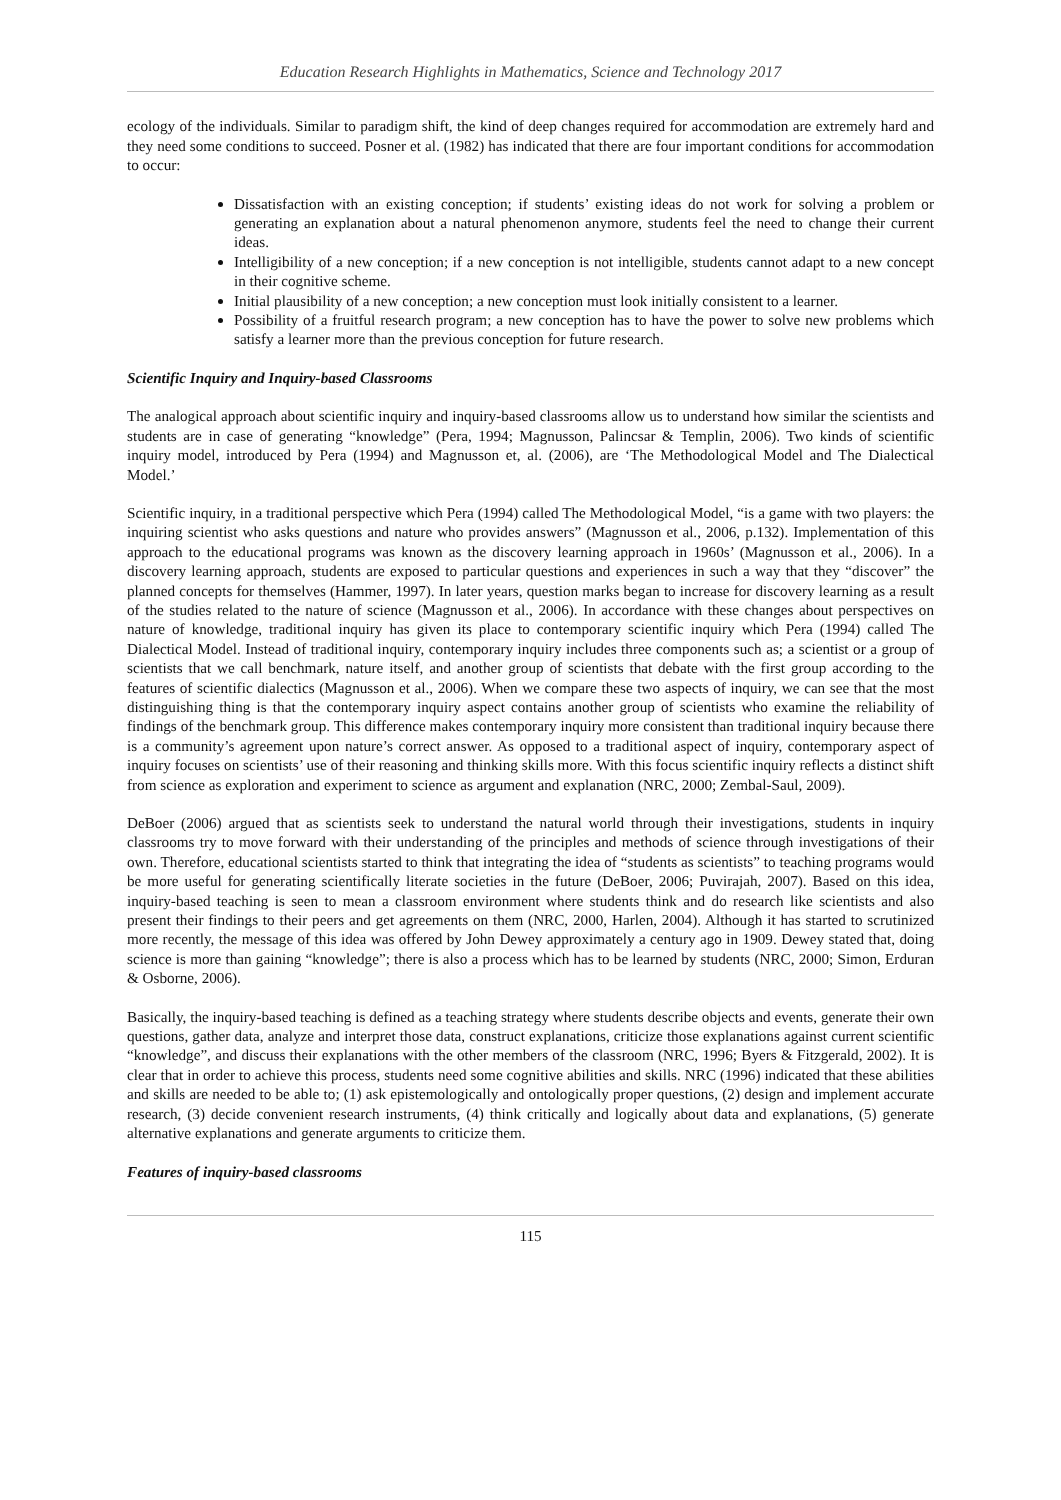Education Research Highlights in Mathematics, Science and Technology 2017
ecology of the individuals. Similar to paradigm shift, the kind of deep changes required for accommodation are extremely hard and they need some conditions to succeed. Posner et al. (1982) has indicated that there are four important conditions for accommodation to occur:
Dissatisfaction with an existing conception; if students’ existing ideas do not work for solving a problem or generating an explanation about a natural phenomenon anymore, students feel the need to change their current ideas.
Intelligibility of a new conception; if a new conception is not intelligible, students cannot adapt to a new concept in their cognitive scheme.
Initial plausibility of a new conception; a new conception must look initially consistent to a learner.
Possibility of a fruitful research program; a new conception has to have the power to solve new problems which satisfy a learner more than the previous conception for future research.
Scientific Inquiry and Inquiry-based Classrooms
The analogical approach about scientific inquiry and inquiry-based classrooms allow us to understand how similar the scientists and students are in case of generating “knowledge” (Pera, 1994; Magnusson, Palincsar & Templin, 2006). Two kinds of scientific inquiry model, introduced by Pera (1994) and Magnusson et, al. (2006), are ‘The Methodological Model and The Dialectical Model.’
Scientific inquiry, in a traditional perspective which Pera (1994) called The Methodological Model, “is a game with two players: the inquiring scientist who asks questions and nature who provides answers” (Magnusson et al., 2006, p.132). Implementation of this approach to the educational programs was known as the discovery learning approach in 1960s’ (Magnusson et al., 2006). In a discovery learning approach, students are exposed to particular questions and experiences in such a way that they “discover” the planned concepts for themselves (Hammer, 1997). In later years, question marks began to increase for discovery learning as a result of the studies related to the nature of science (Magnusson et al., 2006). In accordance with these changes about perspectives on nature of knowledge, traditional inquiry has given its place to contemporary scientific inquiry which Pera (1994) called The Dialectical Model. Instead of traditional inquiry, contemporary inquiry includes three components such as; a scientist or a group of scientists that we call benchmark, nature itself, and another group of scientists that debate with the first group according to the features of scientific dialectics (Magnusson et al., 2006). When we compare these two aspects of inquiry, we can see that the most distinguishing thing is that the contemporary inquiry aspect contains another group of scientists who examine the reliability of findings of the benchmark group. This difference makes contemporary inquiry more consistent than traditional inquiry because there is a community’s agreement upon nature’s correct answer. As opposed to a traditional aspect of inquiry, contemporary aspect of inquiry focuses on scientists’ use of their reasoning and thinking skills more. With this focus scientific inquiry reflects a distinct shift from science as exploration and experiment to science as argument and explanation (NRC, 2000; Zembal-Saul, 2009).
DeBoer (2006) argued that as scientists seek to understand the natural world through their investigations, students in inquiry classrooms try to move forward with their understanding of the principles and methods of science through investigations of their own. Therefore, educational scientists started to think that integrating the idea of “students as scientists” to teaching programs would be more useful for generating scientifically literate societies in the future (DeBoer, 2006; Puvirajah, 2007). Based on this idea, inquiry-based teaching is seen to mean a classroom environment where students think and do research like scientists and also present their findings to their peers and get agreements on them (NRC, 2000, Harlen, 2004). Although it has started to scrutinized more recently, the message of this idea was offered by John Dewey approximately a century ago in 1909. Dewey stated that, doing science is more than gaining “knowledge”; there is also a process which has to be learned by students (NRC, 2000; Simon, Erduran & Osborne, 2006).
Basically, the inquiry-based teaching is defined as a teaching strategy where students describe objects and events, generate their own questions, gather data, analyze and interpret those data, construct explanations, criticize those explanations against current scientific “knowledge”, and discuss their explanations with the other members of the classroom (NRC, 1996; Byers & Fitzgerald, 2002). It is clear that in order to achieve this process, students need some cognitive abilities and skills. NRC (1996) indicated that these abilities and skills are needed to be able to; (1) ask epistemologically and ontologically proper questions, (2) design and implement accurate research, (3) decide convenient research instruments, (4) think critically and logically about data and explanations, (5) generate alternative explanations and generate arguments to criticize them.
Features of inquiry-based classrooms
115